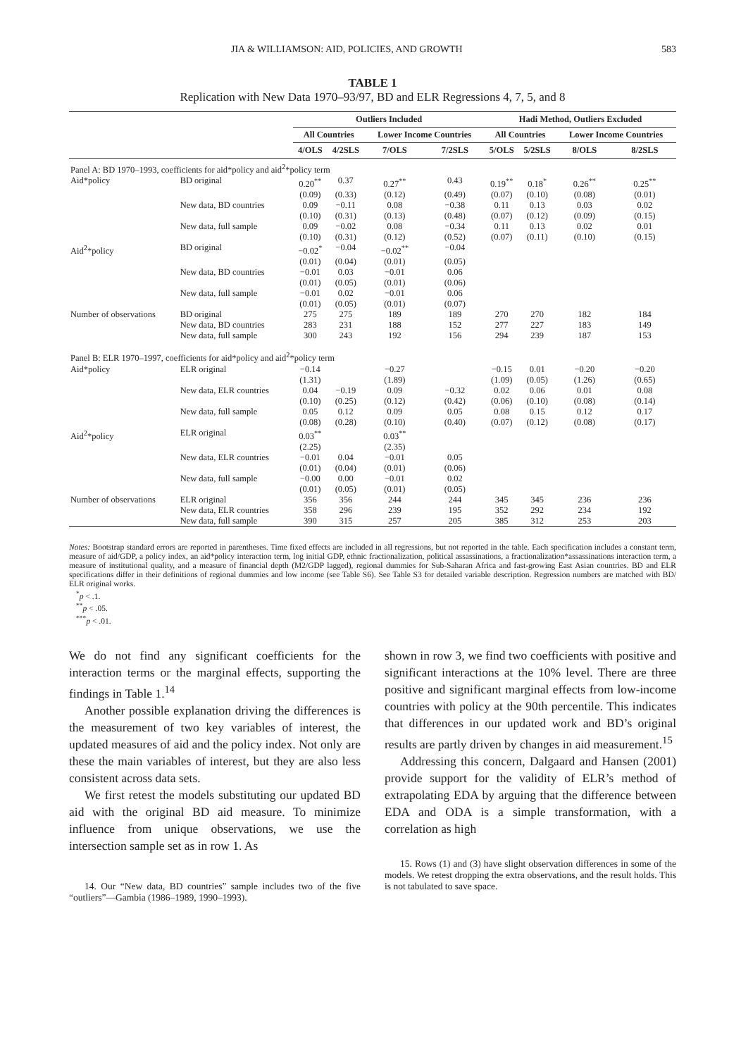JIA & WILLIAMSON: AID, POLICIES, AND GROWTH 583
TABLE 1
Replication with New Data 1970–93/97, BD and ELR Regressions 4, 7, 5, and 8
| | | Outliers Included | | | | Hadi Method, Outliers Excluded | | | |
| --- | --- | --- | --- | --- | --- | --- | --- | --- | --- |
| | | All Countries | | Lower Income Countries | | All Countries | | Lower Income Countries | |
| | | 4/OLS | 4/2SLS | 7/OLS | 7/2SLS | 5/OLS | 5/2SLS | 8/OLS | 8/2SLS |
| Panel A: BD 1970–1993, coefficients for aid*policy and aid<sup>2</sup>*policy term | | | | | | | | | |
| Aid*policy | BD original | 0.20<sup>**</sup> | 0.37 | 0.27<sup>**</sup> | 0.43 | 0.19<sup>**</sup> | 0.18<sup>*</sup> | 0.26<sup>**</sup> | 0.25<sup>**</sup> |
| | | (0.09) | (0.33) | (0.12) | (0.49) | (0.07) | (0.10) | (0.08) | (0.01) |
| | New data, BD countries | 0.09 | −0.11 | 0.08 | −0.38 | 0.11 | 0.13 | 0.03 | 0.02 |
| | | (0.10) | (0.31) | (0.13) | (0.48) | (0.07) | (0.12) | (0.09) | (0.15) |
| | New data, full sample | 0.09 | −0.02 | 0.08 | −0.34 | 0.11 | 0.13 | 0.02 | 0.01 |
| | | (0.10) | (0.31) | (0.12) | (0.52) | (0.07) | (0.11) | (0.10) | (0.15) |
| Aid<sup>2</sup>*policy | BD original | −0.02<sup>*</sup> | −0.04 | −0.02<sup>**</sup> | −0.04 | | | | |
| | | (0.01) | (0.04) | (0.01) | (0.05) | | | | |
| | New data, BD countries | −0.01 | 0.03 | −0.01 | 0.06 | | | | |
| | | (0.01) | (0.05) | (0.01) | (0.06) | | | | |
| | New data, full sample | −0.01 | 0.02 | −0.01 | 0.06 | | | | |
| | | (0.01) | (0.05) | (0.01) | (0.07) | | | | |
| Number of observations | BD original | 275 | 275 | 189 | 189 | 270 | 270 | 182 | 184 |
| | New data, BD countries | 283 | 231 | 188 | 152 | 277 | 227 | 183 | 149 |
| | New data, full sample | 300 | 243 | 192 | 156 | 294 | 239 | 187 | 153 |
| Panel B: ELR 1970–1997, coefficients for aid*policy and aid<sup>2</sup>*policy term | | | | | | | | | |
| Aid*policy | ELR original | −0.14 | | −0.27 | | −0.15 | 0.01 | −0.20 | −0.20 |
| | | (1.31) | | (1.89) | | (1.09) | (0.05) | (1.26) | (0.65) |
| | New data, ELR countries | 0.04 | −0.19 | 0.09 | −0.32 | 0.02 | 0.06 | 0.01 | 0.08 |
| | | (0.10) | (0.25) | (0.12) | (0.42) | (0.06) | (0.10) | (0.08) | (0.14) |
| | New data, full sample | 0.05 | 0.12 | 0.09 | 0.05 | 0.08 | 0.15 | 0.12 | 0.17 |
| | | (0.08) | (0.28) | (0.10) | (0.40) | (0.07) | (0.12) | (0.08) | (0.17) |
| Aid<sup>2</sup>*policy | ELR original | 0.03<sup>**</sup> | | 0.03<sup>**</sup> | | | | | |
| | | (2.25) | | (2.35) | | | | | |
| | New data, ELR countries | −0.01 | 0.04 | −0.01 | 0.05 | | | | |
| | | (0.01) | (0.04) | (0.01) | (0.06) | | | | |
| | New data, full sample | −0.00 | 0.00 | −0.01 | 0.02 | | | | |
| | | (0.01) | (0.05) | (0.01) | (0.05) | | | | |
| Number of observations | ELR original | 356 | 356 | 244 | 244 | 345 | 345 | 236 | 236 |
| | New data, ELR countries | 358 | 296 | 239 | 195 | 352 | 292 | 234 | 192 |
| | New data, full sample | 390 | 315 | 257 | 205 | 385 | 312 | 253 | 203 |
Notes: Bootstrap standard errors are reported in parentheses. Time fixed effects are included in all regressions, but not reported in the table. Each specification includes a constant term, measure of aid/GDP, a policy index, an aid*policy interaction term, log initial GDP, ethnic fractionalization, political assassinations, a fractionalization*assassinations interaction term, a measure of institutional quality, and a measure of financial depth (M2/GDP lagged), regional dummies for Sub-Saharan Africa and fast-growing East Asian countries. BD and ELR specifications differ in their definitions of regional dummies and low income (see Table S6). See Table S3 for detailed variable description. Regression numbers are matched with BD/ ELR original works.
<sup>*</sup> p < .1.
<sup>**</sup> p < .05.
<sup>***</sup> p < .01.
We do not find any significant coefficients for the interaction terms or the marginal effects, supporting the findings in Table 1.<sup>14</sup>
Another possible explanation driving the differences is the measurement of two key variables of interest, the updated measures of aid and the policy index. Not only are these the main variables of interest, but they are also less consistent across data sets.
We first retest the models substituting our updated BD aid with the original BD aid measure. To minimize influence from unique observations, we use the intersection sample set as in row 1. As
14. Our “New data, BD countries” sample includes two of the five “outliers”—Gambia (1986–1989, 1990–1993).
shown in row 3, we find two coefficients with positive and significant interactions at the 10% level. There are three positive and significant marginal effects from low-income countries with policy at the 90th percentile. This indicates that differences in our updated work and BD’s original results are partly driven by changes in aid measurement.<sup>15</sup>
Addressing this concern, Dalgaard and Hansen (2001) provide support for the validity of ELR’s method of extrapolating EDA by arguing that the difference between EDA and ODA is a simple transformation, with a correlation as high
15. Rows (1) and (3) have slight observation differences in some of the models. We retest dropping the extra observations, and the result holds. This is not tabulated to save space.